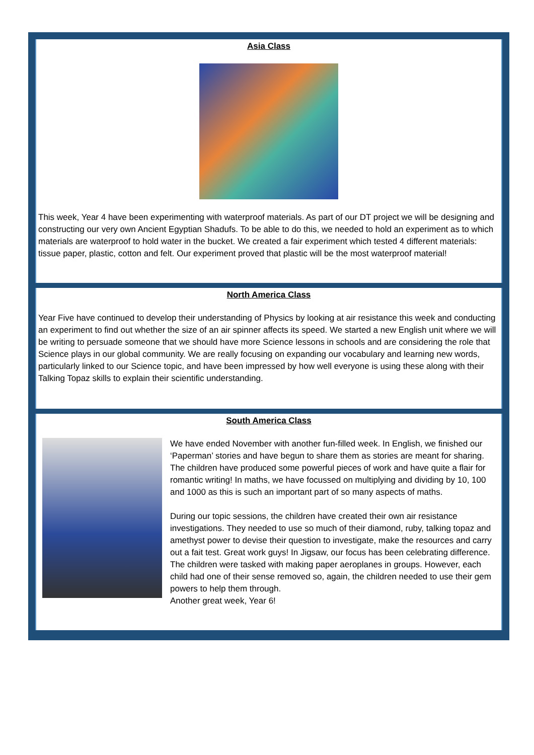Asia Class
This week, Year 4 have been experimenting with waterproof materials. As part of our DT project we will be designing and constructing our very own Ancient Egyptian Shadufs. To be able to do this, we needed to hold an experiment as to which materials are waterproof to hold water in the bucket. We created a fair experiment which tested 4 different materials: tissue paper, plastic, cotton and felt. Our experiment proved that plastic will be the most waterproof material!
North America Class
Year Five have continued to develop their understanding of Physics by looking at air resistance this week and conducting an experiment to find out whether the size of an air spinner affects its speed. We started a new English unit where we will be writing to persuade someone that we should have more Science lessons in schools and are considering the role that Science plays in our global community. We are really focusing on expanding our vocabulary and learning new words, particularly linked to our Science topic, and have been impressed by how well everyone is using these along with their Talking Topaz skills to explain their scientific understanding.
South America Class
We have ended November with another fun-filled week. In English, we finished our ‘Paperman’ stories and have begun to share them as stories are meant for sharing. The children have produced some powerful pieces of work and have quite a flair for romantic writing! In maths, we have focussed on multiplying and dividing by 10, 100 and 1000 as this is such an important part of so many aspects of maths.
During our topic sessions, the children have created their own air resistance investigations. They needed to use so much of their diamond, ruby, talking topaz and amethyst power to devise their question to investigate, make the resources and carry out a fait test. Great work guys! In Jigsaw, our focus has been celebrating difference. The children were tasked with making paper aeroplanes in groups. However, each child had one of their sense removed so, again, the children needed to use their gem powers to help them through.
Another great week, Year 6!